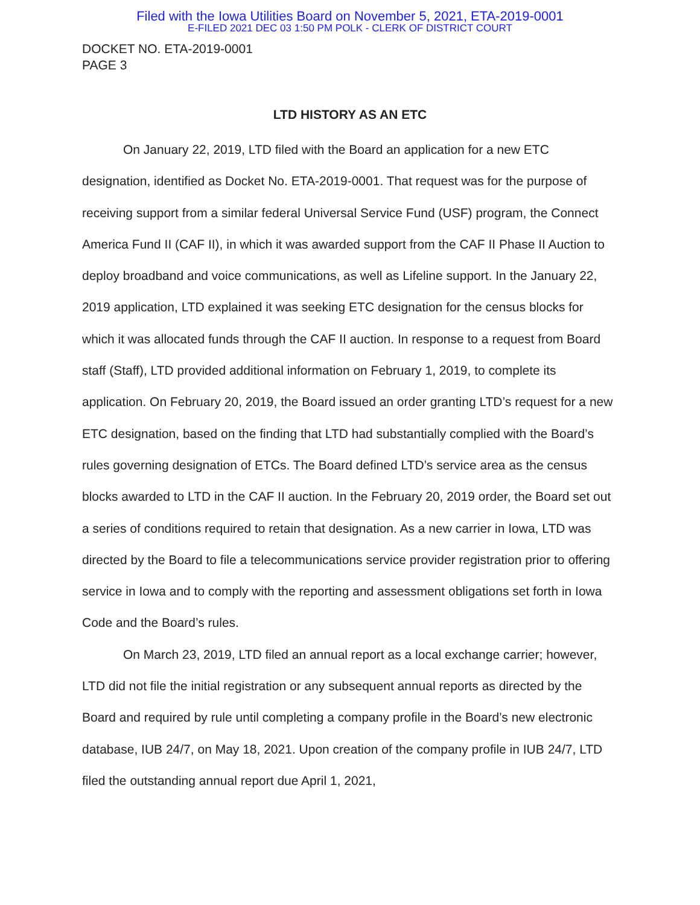Filed with the Iowa Utilities Board on November 5, 2021, ETA-2019-0001
E-FILED 2021 DEC 03 1:50 PM POLK - CLERK OF DISTRICT COURT
DOCKET NO. ETA-2019-0001
PAGE 3
LTD HISTORY AS AN ETC
On January 22, 2019, LTD filed with the Board an application for a new ETC designation, identified as Docket No. ETA-2019-0001. That request was for the purpose of receiving support from a similar federal Universal Service Fund (USF) program, the Connect America Fund II (CAF II), in which it was awarded support from the CAF II Phase II Auction to deploy broadband and voice communications, as well as Lifeline support. In the January 22, 2019 application, LTD explained it was seeking ETC designation for the census blocks for which it was allocated funds through the CAF II auction. In response to a request from Board staff (Staff), LTD provided additional information on February 1, 2019, to complete its application. On February 20, 2019, the Board issued an order granting LTD’s request for a new ETC designation, based on the finding that LTD had substantially complied with the Board’s rules governing designation of ETCs. The Board defined LTD’s service area as the census blocks awarded to LTD in the CAF II auction. In the February 20, 2019 order, the Board set out a series of conditions required to retain that designation. As a new carrier in Iowa, LTD was directed by the Board to file a telecommunications service provider registration prior to offering service in Iowa and to comply with the reporting and assessment obligations set forth in Iowa Code and the Board’s rules.
On March 23, 2019, LTD filed an annual report as a local exchange carrier; however, LTD did not file the initial registration or any subsequent annual reports as directed by the Board and required by rule until completing a company profile in the Board’s new electronic database, IUB 24/7, on May 18, 2021. Upon creation of the company profile in IUB 24/7, LTD filed the outstanding annual report due April 1, 2021,